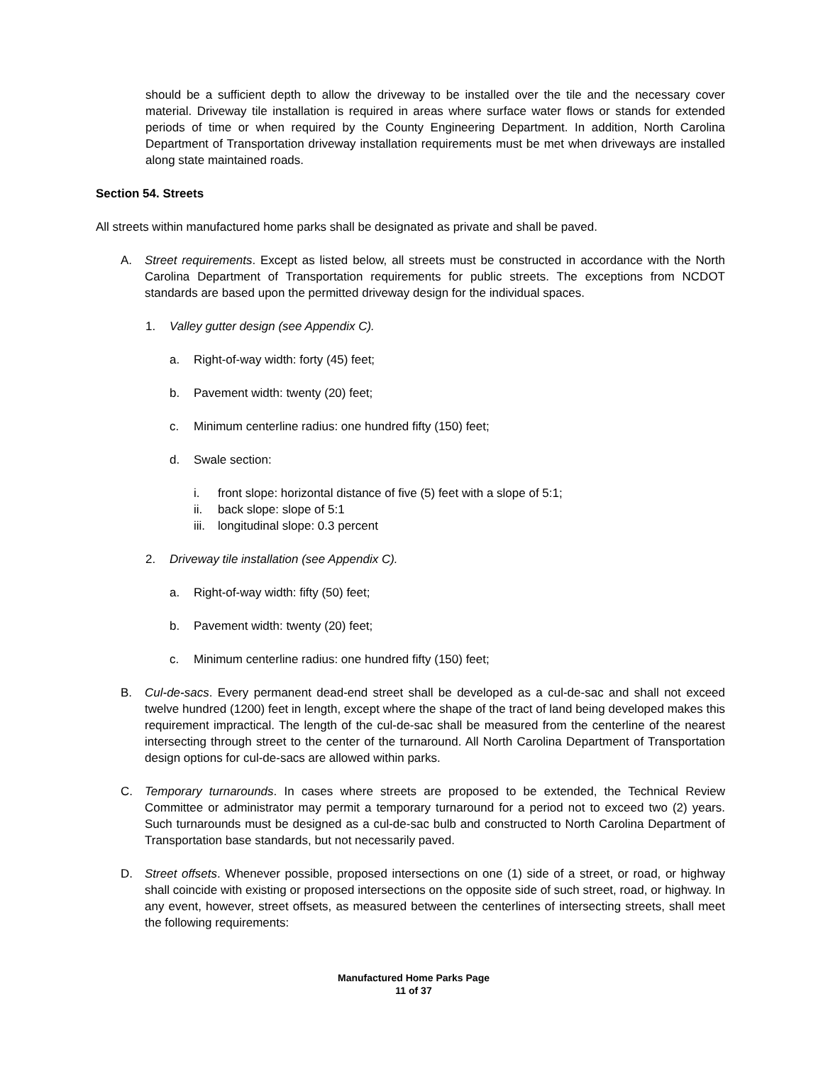should be a sufficient depth to allow the driveway to be installed over the tile and the necessary cover material. Driveway tile installation is required in areas where surface water flows or stands for extended periods of time or when required by the County Engineering Department. In addition, North Carolina Department of Transportation driveway installation requirements must be met when driveways are installed along state maintained roads.
Section 54. Streets
All streets within manufactured home parks shall be designated as private and shall be paved.
A. Street requirements. Except as listed below, all streets must be constructed in accordance with the North Carolina Department of Transportation requirements for public streets. The exceptions from NCDOT standards are based upon the permitted driveway design for the individual spaces.
1. Valley gutter design (see Appendix C).
a. Right-of-way width: forty (45) feet;
b. Pavement width: twenty (20) feet;
c. Minimum centerline radius: one hundred fifty (150) feet;
d. Swale section:
i. front slope: horizontal distance of five (5) feet with a slope of 5:1;
ii. back slope: slope of 5:1
iii. longitudinal slope: 0.3 percent
2. Driveway tile installation (see Appendix C).
a. Right-of-way width: fifty (50) feet;
b. Pavement width: twenty (20) feet;
c. Minimum centerline radius: one hundred fifty (150) feet;
B. Cul-de-sacs. Every permanent dead-end street shall be developed as a cul-de-sac and shall not exceed twelve hundred (1200) feet in length, except where the shape of the tract of land being developed makes this requirement impractical. The length of the cul-de-sac shall be measured from the centerline of the nearest intersecting through street to the center of the turnaround. All North Carolina Department of Transportation design options for cul-de-sacs are allowed within parks.
C. Temporary turnarounds. In cases where streets are proposed to be extended, the Technical Review Committee or administrator may permit a temporary turnaround for a period not to exceed two (2) years. Such turnarounds must be designed as a cul-de-sac bulb and constructed to North Carolina Department of Transportation base standards, but not necessarily paved.
D. Street offsets. Whenever possible, proposed intersections on one (1) side of a street, or road, or highway shall coincide with existing or proposed intersections on the opposite side of such street, road, or highway. In any event, however, street offsets, as measured between the centerlines of intersecting streets, shall meet the following requirements:
Manufactured Home Parks Page
11 of 37